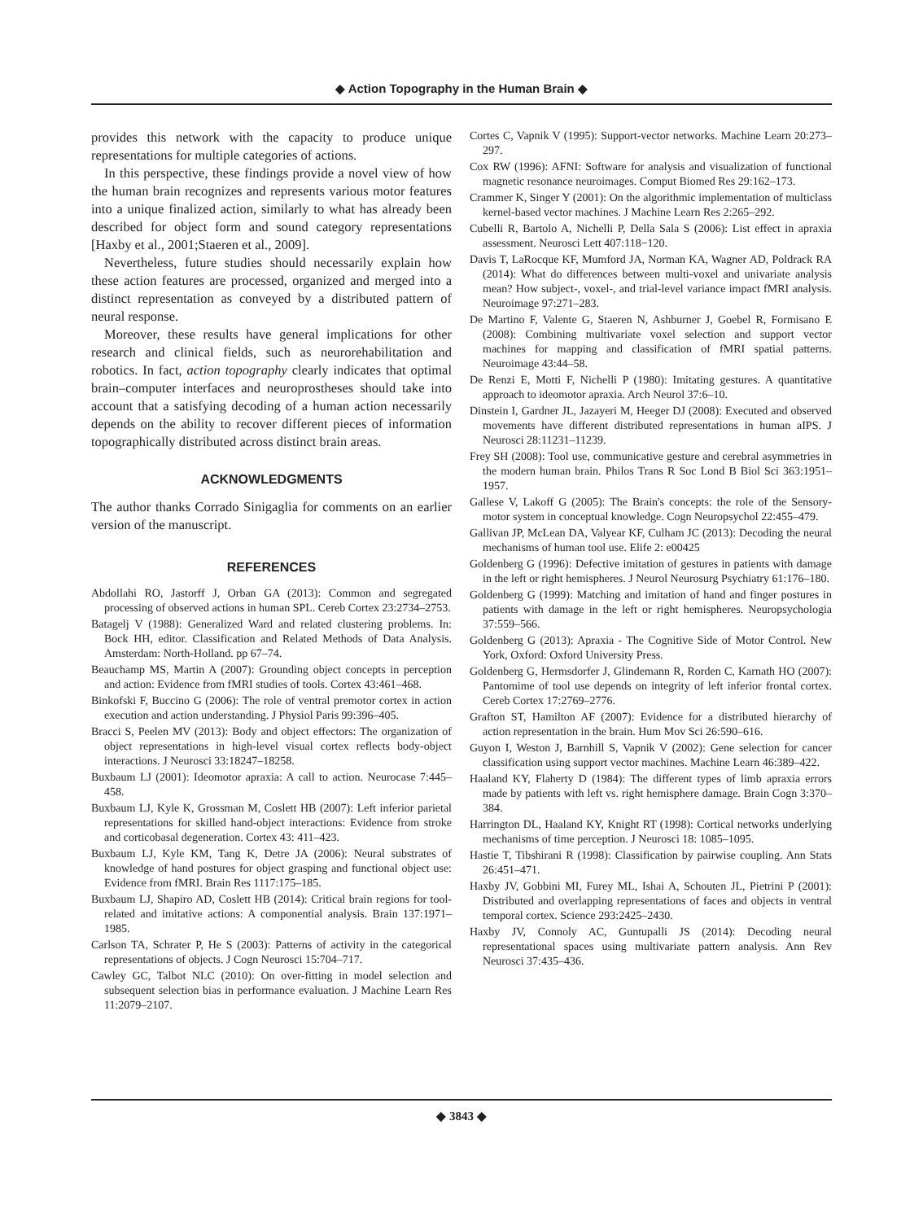◆ Action Topography in the Human Brain ◆
provides this network with the capacity to produce unique representations for multiple categories of actions.
In this perspective, these findings provide a novel view of how the human brain recognizes and represents various motor features into a unique finalized action, similarly to what has already been described for object form and sound category representations [Haxby et al., 2001;Staeren et al., 2009].
Nevertheless, future studies should necessarily explain how these action features are processed, organized and merged into a distinct representation as conveyed by a distributed pattern of neural response.
Moreover, these results have general implications for other research and clinical fields, such as neurorehabilitation and robotics. In fact, action topography clearly indicates that optimal brain–computer interfaces and neuroprostheses should take into account that a satisfying decoding of a human action necessarily depends on the ability to recover different pieces of information topographically distributed across distinct brain areas.
ACKNOWLEDGMENTS
The author thanks Corrado Sinigaglia for comments on an earlier version of the manuscript.
REFERENCES
Abdollahi RO, Jastorff J, Orban GA (2013): Common and segregated processing of observed actions in human SPL. Cereb Cortex 23:2734–2753.
Batagelj V (1988): Generalized Ward and related clustering problems. In: Bock HH, editor. Classification and Related Methods of Data Analysis. Amsterdam: North-Holland. pp 67–74.
Beauchamp MS, Martin A (2007): Grounding object concepts in perception and action: Evidence from fMRI studies of tools. Cortex 43:461–468.
Binkofski F, Buccino G (2006): The role of ventral premotor cortex in action execution and action understanding. J Physiol Paris 99:396–405.
Bracci S, Peelen MV (2013): Body and object effectors: The organization of object representations in high-level visual cortex reflects body-object interactions. J Neurosci 33:18247–18258.
Buxbaum LJ (2001): Ideomotor apraxia: A call to action. Neurocase 7:445–458.
Buxbaum LJ, Kyle K, Grossman M, Coslett HB (2007): Left inferior parietal representations for skilled hand-object interactions: Evidence from stroke and corticobasal degeneration. Cortex 43: 411–423.
Buxbaum LJ, Kyle KM, Tang K, Detre JA (2006): Neural substrates of knowledge of hand postures for object grasping and functional object use: Evidence from fMRI. Brain Res 1117:175–185.
Buxbaum LJ, Shapiro AD, Coslett HB (2014): Critical brain regions for tool-related and imitative actions: A componential analysis. Brain 137:1971–1985.
Carlson TA, Schrater P, He S (2003): Patterns of activity in the categorical representations of objects. J Cogn Neurosci 15:704–717.
Cawley GC, Talbot NLC (2010): On over-fitting in model selection and subsequent selection bias in performance evaluation. J Machine Learn Res 11:2079–2107.
Cortes C, Vapnik V (1995): Support-vector networks. Machine Learn 20:273–297.
Cox RW (1996): AFNI: Software for analysis and visualization of functional magnetic resonance neuroimages. Comput Biomed Res 29:162–173.
Crammer K, Singer Y (2001): On the algorithmic implementation of multiclass kernel-based vector machines. J Machine Learn Res 2:265–292.
Cubelli R, Bartolo A, Nichelli P, Della Sala S (2006): List effect in apraxia assessment. Neurosci Lett 407:118−120.
Davis T, LaRocque KF, Mumford JA, Norman KA, Wagner AD, Poldrack RA (2014): What do differences between multi-voxel and univariate analysis mean? How subject-, voxel-, and trial-level variance impact fMRI analysis. Neuroimage 97:271–283.
De Martino F, Valente G, Staeren N, Ashburner J, Goebel R, Formisano E (2008): Combining multivariate voxel selection and support vector machines for mapping and classification of fMRI spatial patterns. Neuroimage 43:44–58.
De Renzi E, Motti F, Nichelli P (1980): Imitating gestures. A quantitative approach to ideomotor apraxia. Arch Neurol 37:6–10.
Dinstein I, Gardner JL, Jazayeri M, Heeger DJ (2008): Executed and observed movements have different distributed representations in human aIPS. J Neurosci 28:11231–11239.
Frey SH (2008): Tool use, communicative gesture and cerebral asymmetries in the modern human brain. Philos Trans R Soc Lond B Biol Sci 363:1951–1957.
Gallese V, Lakoff G (2005): The Brain's concepts: the role of the Sensory-motor system in conceptual knowledge. Cogn Neuropsychol 22:455–479.
Gallivan JP, McLean DA, Valyear KF, Culham JC (2013): Decoding the neural mechanisms of human tool use. Elife 2: e00425
Goldenberg G (1996): Defective imitation of gestures in patients with damage in the left or right hemispheres. J Neurol Neurosurg Psychiatry 61:176–180.
Goldenberg G (1999): Matching and imitation of hand and finger postures in patients with damage in the left or right hemispheres. Neuropsychologia 37:559–566.
Goldenberg G (2013): Apraxia - The Cognitive Side of Motor Control. New York, Oxford: Oxford University Press.
Goldenberg G, Hermsdorfer J, Glindemann R, Rorden C, Karnath HO (2007): Pantomime of tool use depends on integrity of left inferior frontal cortex. Cereb Cortex 17:2769–2776.
Grafton ST, Hamilton AF (2007): Evidence for a distributed hierarchy of action representation in the brain. Hum Mov Sci 26:590–616.
Guyon I, Weston J, Barnhill S, Vapnik V (2002): Gene selection for cancer classification using support vector machines. Machine Learn 46:389–422.
Haaland KY, Flaherty D (1984): The different types of limb apraxia errors made by patients with left vs. right hemisphere damage. Brain Cogn 3:370–384.
Harrington DL, Haaland KY, Knight RT (1998): Cortical networks underlying mechanisms of time perception. J Neurosci 18: 1085–1095.
Hastie T, Tibshirani R (1998): Classification by pairwise coupling. Ann Stats 26:451–471.
Haxby JV, Gobbini MI, Furey ML, Ishai A, Schouten JL, Pietrini P (2001): Distributed and overlapping representations of faces and objects in ventral temporal cortex. Science 293:2425–2430.
Haxby JV, Connoly AC, Guntupalli JS (2014): Decoding neural representational spaces using multivariate pattern analysis. Ann Rev Neurosci 37:435–436.
◆ 3843 ◆